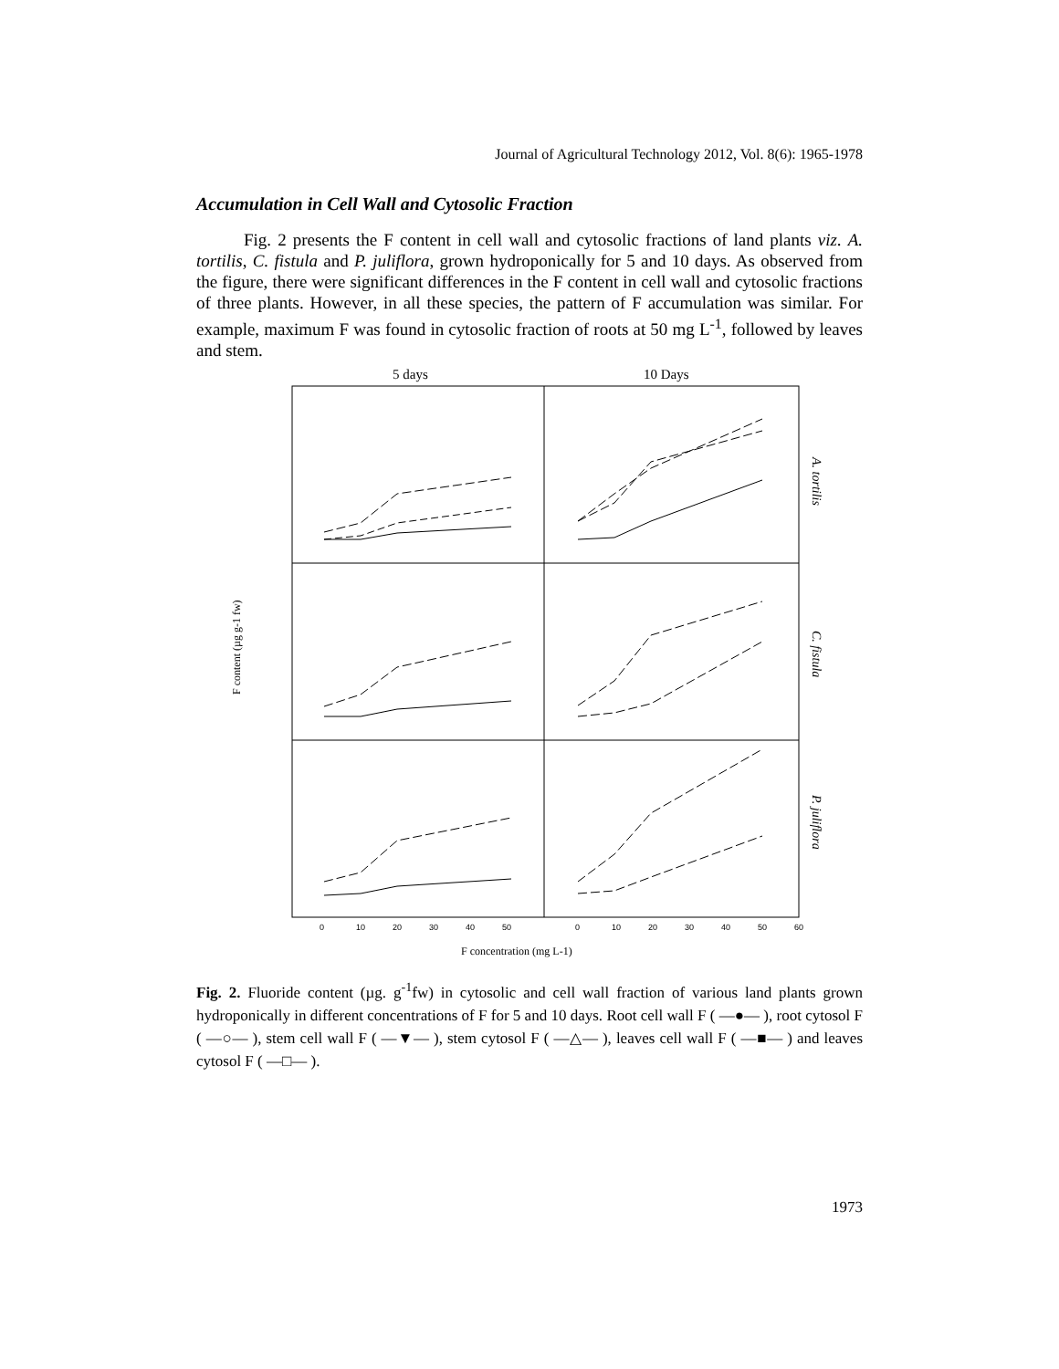Journal of Agricultural Technology 2012, Vol. 8(6): 1965-1978
Accumulation in Cell Wall and Cytosolic Fraction
Fig. 2 presents the F content in cell wall and cytosolic fractions of land plants viz. A. tortilis, C. fistula and P. juliflora, grown hydroponically for 5 and 10 days. As observed from the figure, there were significant differences in the F content in cell wall and cytosolic fractions of three plants. However, in all these species, the pattern of F accumulation was similar. For example, maximum F was found in cytosolic fraction of roots at 50 mg L<sup>-1</sup>, followed by leaves and stem.
5 days
10 Days
A. tortilis
C. fistula
P. juliflora
F content (µg g-1 fw)
0
10
20
30
40
50
0
10
20
30
40
50
60
F concentration (mg L-1)
Fig. 2. Fluoride content (µg. g<sup>-1</sup>fw) in cytosolic and cell wall fraction of various land plants grown hydroponically in different concentrations of F for 5 and 10 days. Root cell wall F ( —●— ), root cytosol F ( —○— ), stem cell wall F ( —▼— ), stem cytosol F ( —△— ), leaves cell wall F ( —■— ) and leaves cytosol F ( —□— ).
1973